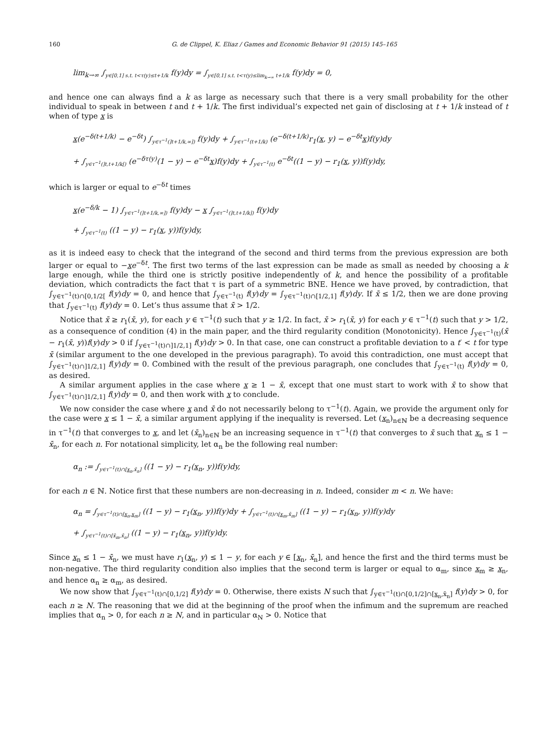160 G. de Clippel, K. Eliaz / Games and Economic Behavior 91 (2015) 145–165
lim<sub>k→∞</sub> ∫<sub>y∈[0,1] s.t. t<τ(y)≤t+1/k</sub> f(y)dy = ∫<sub>y∈[0,1] s.t. t<τ(y)≤lim<sub>k→∞</sub> t+1/k</sub> f(y)dy = 0,
and hence one can always find a k as large as necessary such that there is a very small probability for the other individual to speak in between t and t + 1/k. The first individual’s expected net gain of disclosing at t + 1/k instead of t when of type x is
x(e<sup>−δ(t+1/k)</sup> − e<sup>−δt</sup>) ∫<sub>y∈τ<sup>−1</sup>(]t+1/k,∞])</sub> f(y)dy + ∫<sub>y∈τ<sup>−1</sup>(t+1/k)</sub> (e<sup>−δ(t+1/k)</sup>r<sub>1</sub>(x, y) − e<sup>−δt</sup>x)f(y)dy
+ ∫<sub>y∈τ<sup>−1</sup>(]t,t+1/k[)</sub> (e<sup>−δτ(y)</sup>(1 − y) − e<sup>−δt</sup>x)f(y)dy + ∫<sub>y∈τ<sup>−1</sup>(t)</sub> e<sup>−δt</sup>((1 − y) − r<sub>1</sub>(x, y))f(y)dy,
which is larger or equal to e<sup>−δt</sup> times
x(e<sup>−δ/k</sup> − 1) ∫<sub>y∈τ<sup>−1</sup>(]t+1/k,∞])</sub> f(y)dy − x ∫<sub>y∈τ<sup>−1</sup>(]t,t+1/k])</sub> f(y)dy
+ ∫<sub>y∈τ<sup>−1</sup>(t)</sub> ((1 − y) − r<sub>1</sub>(x, y))f(y)dy,
as it is indeed easy to check that the integrand of the second and third terms from the previous expression are both larger or equal to −xe<sup>−δt</sup>. The first two terms of the last expression can be made as small as needed by choosing a k large enough, while the third one is strictly positive independently of k, and hence the possibility of a profitable deviation, which contradicts the fact that τ is part of a symmetric BNE. Hence we have proved, by contradiction, that ∫<sub>y∈τ<sup>−1</sup>(t)∩[0,1/2[</sub> f(y)dy = 0, and hence that ∫<sub>y∈τ<sup>−1</sup>(t)</sub> f(y)dy = ∫<sub>y∈τ<sup>−1</sup>(t)∩[1/2,1]</sub> f(y)dy. If x̄ ≤ 1/2, then we are done proving that ∫<sub>y∈τ<sup>−1</sup>(t)</sub> f(y)dy = 0. Let’s thus assume that x̄ > 1/2.
Notice that x̄ ≥ r<sub>1</sub>(x̄, y), for each y ∈ τ<sup>−1</sup>(t) such that y ≥ 1/2. In fact, x̄ > r<sub>1</sub>(x̄, y) for each y ∈ τ<sup>−1</sup>(t) such that y > 1/2, as a consequence of condition (4) in the main paper, and the third regularity condition (Monotonicity). Hence ∫<sub>y∈τ<sup>−1</sup>(t)</sub>(x̄ − r<sub>1</sub>(x̄, y))f(y)dy > 0 if ∫<sub>y∈τ<sup>−1</sup>(t)∩]1/2,1]</sub> f(y)dy > 0. In that case, one can construct a profitable deviation to a t′ < t for type x̄ (similar argument to the one developed in the previous paragraph). To avoid this contradiction, one must accept that ∫<sub>y∈τ<sup>−1</sup>(t)∩]1/2,1]</sub> f(y)dy = 0. Combined with the result of the previous paragraph, one concludes that ∫<sub>y∈τ<sup>−1</sup>(t)</sub> f(y)dy = 0, as desired.
A similar argument applies in the case where x ≥ 1 − x̄, except that one must start to work with x̄ to show that ∫<sub>y∈τ<sup>−1</sup>(t)∩]1/2,1]</sub> f(y)dy = 0, and then work with x to conclude.
We now consider the case where x and x̄ do not necessarily belong to τ<sup>−1</sup>(t). Again, we provide the argument only for the case were x ≤ 1 − x̄, a similar argument applying if the inequality is reversed. Let (x<sub>n</sub>)<sub>n∈ℕ</sub> be a decreasing sequence in τ<sup>−1</sup>(t) that converges to x, and let (x̄<sub>n</sub>)<sub>n∈ℕ</sub> be an increasing sequence in τ<sup>−1</sup>(t) that converges to x̄ such that x<sub>n</sub> ≤ 1 − x̄<sub>n</sub>, for each n. For notational simplicity, let α<sub>n</sub> be the following real number:
α<sub>n</sub> := ∫<sub>y∈τ<sup>−1</sup>(t)∩[x<sub>n</sub>,x̄<sub>n</sub>]</sub> ((1 − y) − r<sub>1</sub>(x<sub>n</sub>, y))f(y)dy,
for each n ∈ ℕ. Notice first that these numbers are non-decreasing in n. Indeed, consider m < n. We have:
α<sub>n</sub> = ∫<sub>y∈τ<sup>−1</sup>(t)∩[x<sub>n</sub>,x<sub>m</sub>]</sub> ((1 − y) − r<sub>1</sub>(x<sub>n</sub>, y))f(y)dy + ∫<sub>y∈τ<sup>−1</sup>(t)∩[x<sub>m</sub>,x̄<sub>m</sub>]</sub> ((1 − y) − r<sub>1</sub>(x<sub>n</sub>, y))f(y)dy
+ ∫<sub>y∈τ<sup>−1</sup>(t)∩[x̄<sub>m</sub>,x̄<sub>n</sub>]</sub> ((1 − y) − r<sub>1</sub>(x<sub>n</sub>, y))f(y)dy.
Since x<sub>n</sub> ≤ 1 − x̄<sub>n</sub>, we must have r<sub>1</sub>(x<sub>n</sub>, y) ≤ 1 − y, for each y ∈ [x<sub>n</sub>, x̄<sub>n</sub>], and hence the first and the third terms must be non-negative. The third regularity condition also implies that the second term is larger or equal to α<sub>m</sub>, since x<sub>m</sub> ≥ x<sub>n</sub>, and hence α<sub>n</sub> ≥ α<sub>m</sub>, as desired.
We now show that ∫<sub>y∈τ<sup>−1</sup>(t)∩[0,1/2]</sub> f(y)dy = 0. Otherwise, there exists N such that ∫<sub>y∈τ<sup>−1</sup>(t)∩[0,1/2]∩[x<sub>n</sub>,x̄<sub>n</sub>]</sub> f(y)dy > 0, for each n ≥ N. The reasoning that we did at the beginning of the proof when the infimum and the supremum are reached implies that α<sub>n</sub> > 0, for each n ≥ N, and in particular α<sub>N</sub> > 0. Notice that